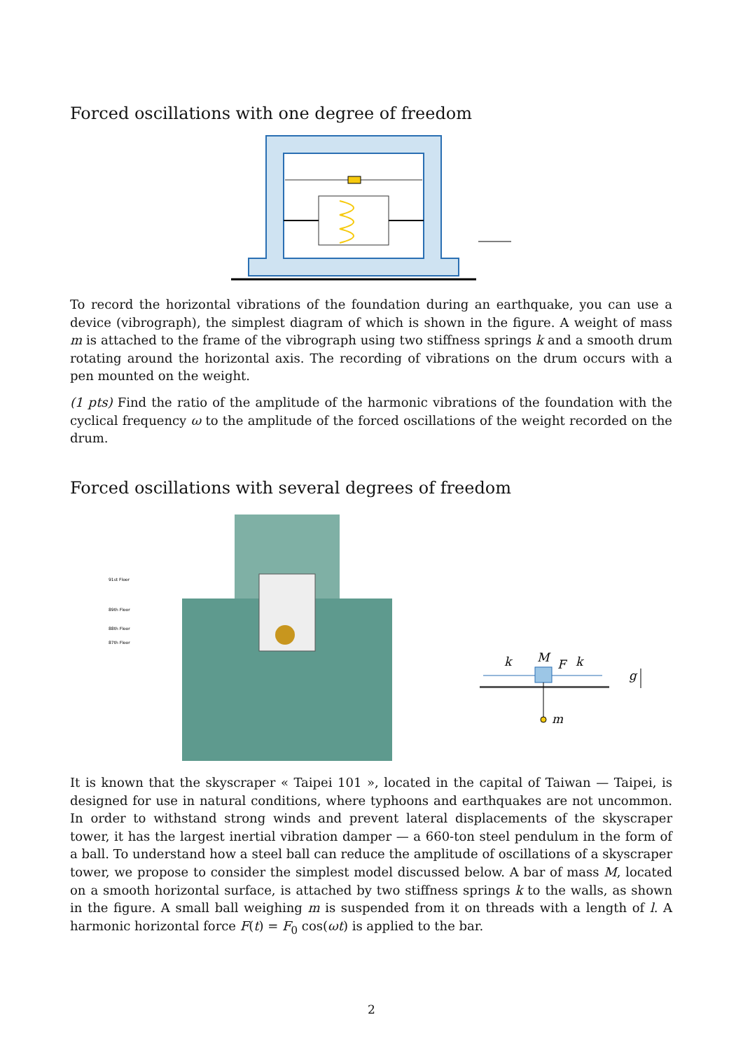Forced oscillations with one degree of freedom
To record the horizontal vibrations of the foundation during an earthquake, you can use a device (vibrograph), the simplest diagram of which is shown in the figure. A weight of mass m is attached to the frame of the vibrograph using two stiffness springs k and a smooth drum rotating around the horizontal axis. The recording of vibrations on the drum occurs with a pen mounted on the weight.
(1 pts) Find the ratio of the amplitude of the harmonic vibrations of the foundation with the cyclical frequency ω to the amplitude of the forced oscillations of the weight recorded on the drum.
Forced oscillations with several degrees of freedom
91st Floor
89th Floor
88th Floor
87th Floor
k
M
F
k
g
m
It is known that the skyscraper « Taipei 101 », located in the capital of Taiwan — Taipei, is designed for use in natural conditions, where typhoons and earthquakes are not uncommon. In order to withstand strong winds and prevent lateral displacements of the skyscraper tower, it has the largest inertial vibration damper — a 660-ton steel pendulum in the form of a ball. To understand how a steel ball can reduce the amplitude of oscillations of a skyscraper tower, we propose to consider the simplest model discussed below. A bar of mass M, located on a smooth horizontal surface, is attached by two stiffness springs k to the walls, as shown in the figure. A small ball weighing m is suspended from it on threads with a length of l. A harmonic horizontal force F(t) = F<sub>0</sub> cos(ωt) is applied to the bar.
2